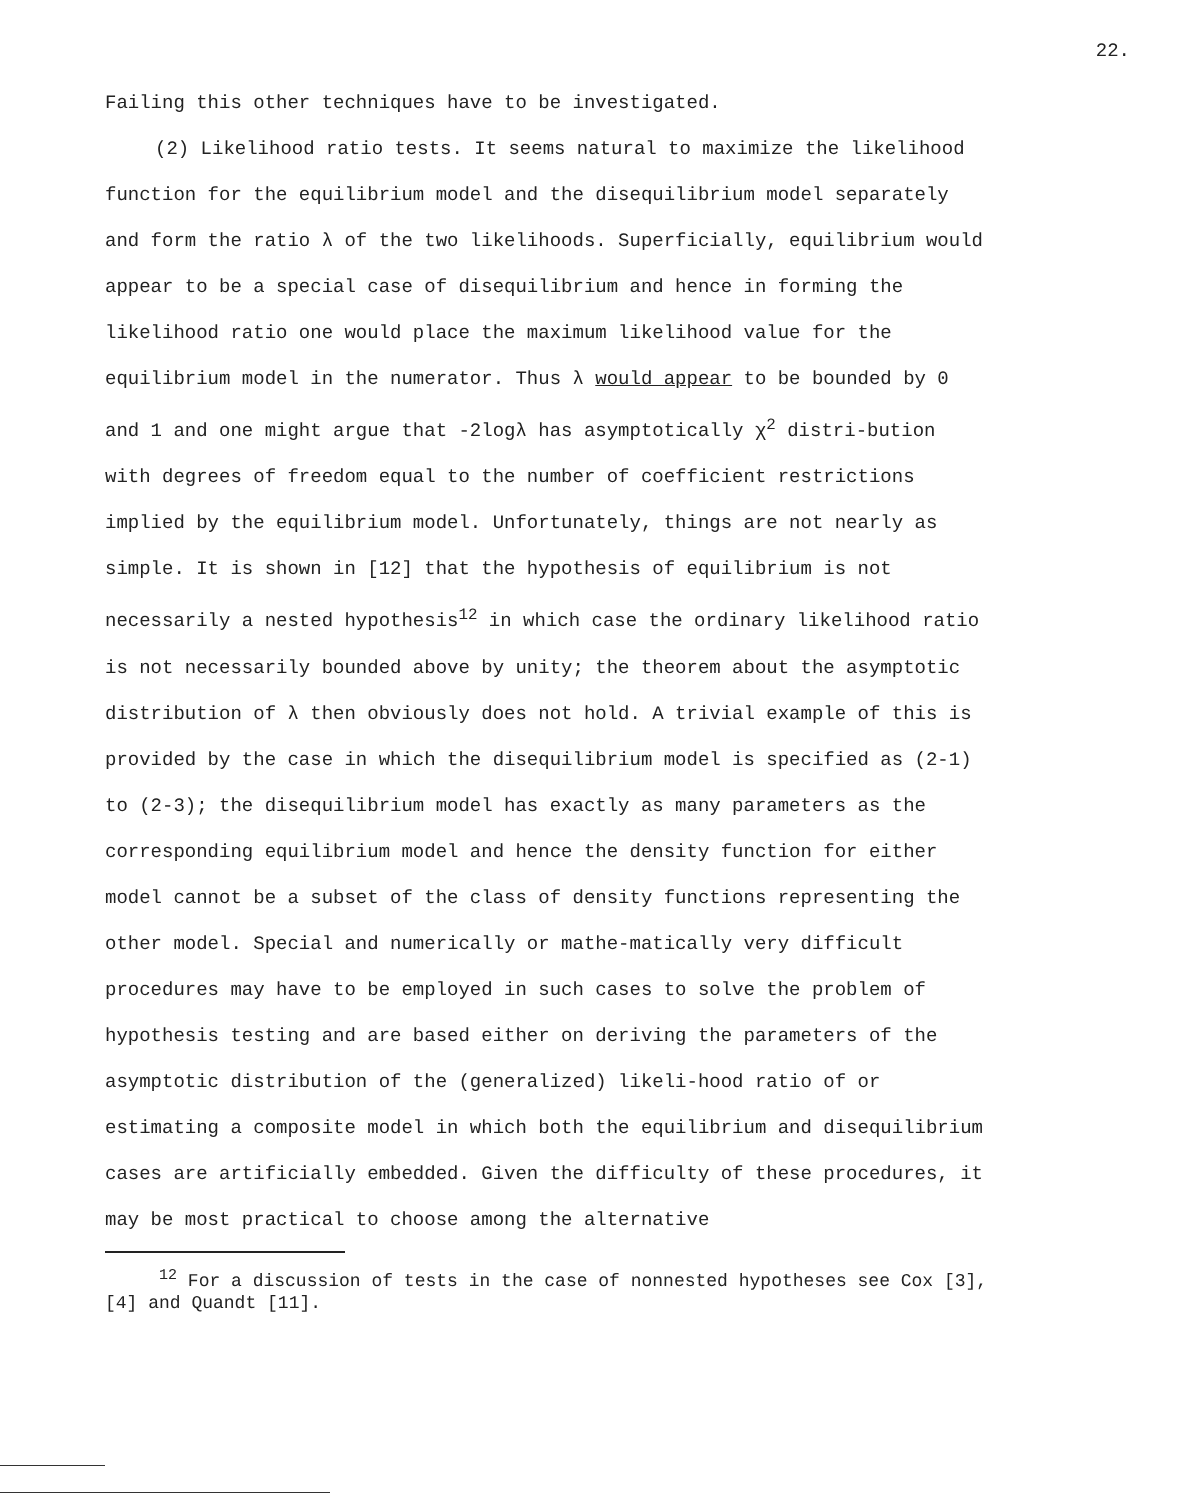22.
Failing this other techniques have to be investigated.
(2) Likelihood ratio tests. It seems natural to maximize the likelihood function for the equilibrium model and the disequilibrium model separately and form the ratio λ of the two likelihoods. Superficially, equilibrium would appear to be a special case of disequilibrium and hence in forming the likelihood ratio one would place the maximum likelihood value for the equilibrium model in the numerator. Thus λ would appear to be bounded by 0 and 1 and one might argue that -2logλ has asymptotically χ<sup>2</sup> distri-bution with degrees of freedom equal to the number of coefficient restrictions implied by the equilibrium model. Unfortunately, things are not nearly as simple. It is shown in [12] that the hypothesis of equilibrium is not necessarily a nested hypothesis<sup>12</sup> in which case the ordinary likelihood ratio is not necessarily bounded above by unity; the theorem about the asymptotic distribution of λ then obviously does not hold. A trivial example of this is provided by the case in which the disequilibrium model is specified as (2-1) to (2-3); the disequilibrium model has exactly as many parameters as the corresponding equilibrium model and hence the density function for either model cannot be a subset of the class of density functions representing the other model. Special and numerically or mathe-matically very difficult procedures may have to be employed in such cases to solve the problem of hypothesis testing and are based either on deriving the parameters of the asymptotic distribution of the (generalized) likeli-hood ratio of or estimating a composite model in which both the equilibrium and disequilibrium cases are artificially embedded. Given the difficulty of these procedures, it may be most practical to choose among the alternative
<sup>12</sup> For a discussion of tests in the case of nonnested hypotheses see Cox [3], [4] and Quandt [11].